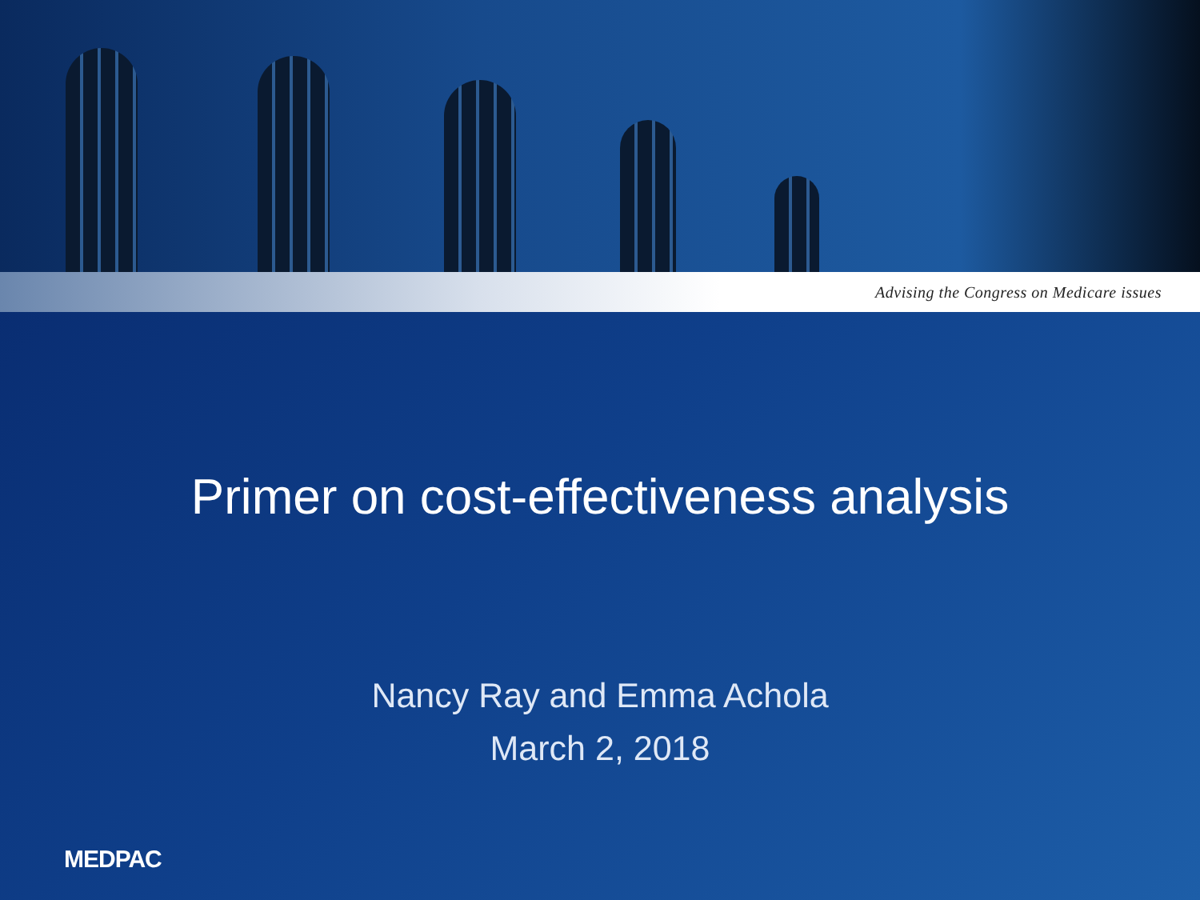Advising the Congress on Medicare issues
Primer on cost-effectiveness analysis
Nancy Ray and Emma Achola
March 2, 2018
MEDPAC